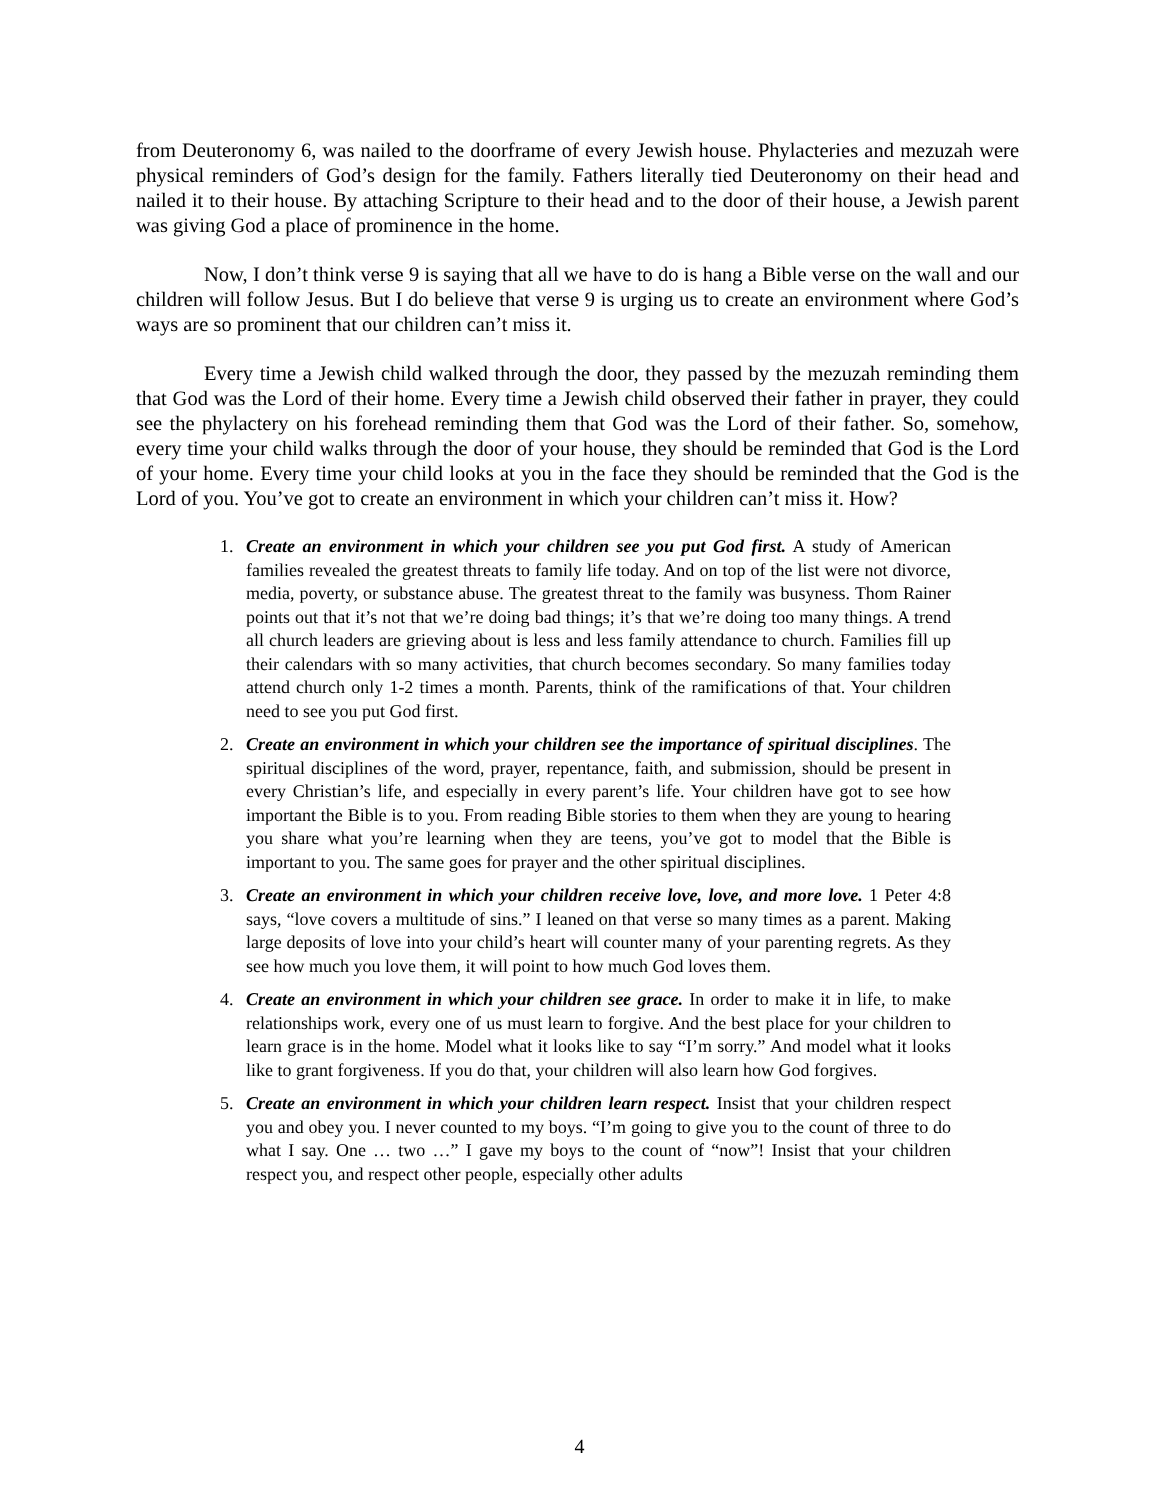from Deuteronomy 6, was nailed to the doorframe of every Jewish house. Phylacteries and mezuzah were physical reminders of God’s design for the family. Fathers literally tied Deuteronomy on their head and nailed it to their house. By attaching Scripture to their head and to the door of their house, a Jewish parent was giving God a place of prominence in the home.
Now, I don’t think verse 9 is saying that all we have to do is hang a Bible verse on the wall and our children will follow Jesus. But I do believe that verse 9 is urging us to create an environment where God’s ways are so prominent that our children can’t miss it.
Every time a Jewish child walked through the door, they passed by the mezuzah reminding them that God was the Lord of their home. Every time a Jewish child observed their father in prayer, they could see the phylactery on his forehead reminding them that God was the Lord of their father. So, somehow, every time your child walks through the door of your house, they should be reminded that God is the Lord of your home. Every time your child looks at you in the face they should be reminded that the God is the Lord of you. You’ve got to create an environment in which your children can’t miss it. How?
1. Create an environment in which your children see you put God first. A study of American families revealed the greatest threats to family life today. And on top of the list were not divorce, media, poverty, or substance abuse. The greatest threat to the family was busyness. Thom Rainer points out that it’s not that we’re doing bad things; it’s that we’re doing too many things. A trend all church leaders are grieving about is less and less family attendance to church. Families fill up their calendars with so many activities, that church becomes secondary. So many families today attend church only 1-2 times a month. Parents, think of the ramifications of that. Your children need to see you put God first.
2. Create an environment in which your children see the importance of spiritual disciplines. The spiritual disciplines of the word, prayer, repentance, faith, and submission, should be present in every Christian’s life, and especially in every parent’s life. Your children have got to see how important the Bible is to you. From reading Bible stories to them when they are young to hearing you share what you’re learning when they are teens, you’ve got to model that the Bible is important to you. The same goes for prayer and the other spiritual disciplines.
3. Create an environment in which your children receive love, love, and more love. 1 Peter 4:8 says, “love covers a multitude of sins.” I leaned on that verse so many times as a parent. Making large deposits of love into your child’s heart will counter many of your parenting regrets. As they see how much you love them, it will point to how much God loves them.
4. Create an environment in which your children see grace. In order to make it in life, to make relationships work, every one of us must learn to forgive. And the best place for your children to learn grace is in the home. Model what it looks like to say “I’m sorry.” And model what it looks like to grant forgiveness. If you do that, your children will also learn how God forgives.
5. Create an environment in which your children learn respect. Insist that your children respect you and obey you. I never counted to my boys. “I’m going to give you to the count of three to do what I say. One … two …” I gave my boys to the count of “now”! Insist that your children respect you, and respect other people, especially other adults
4